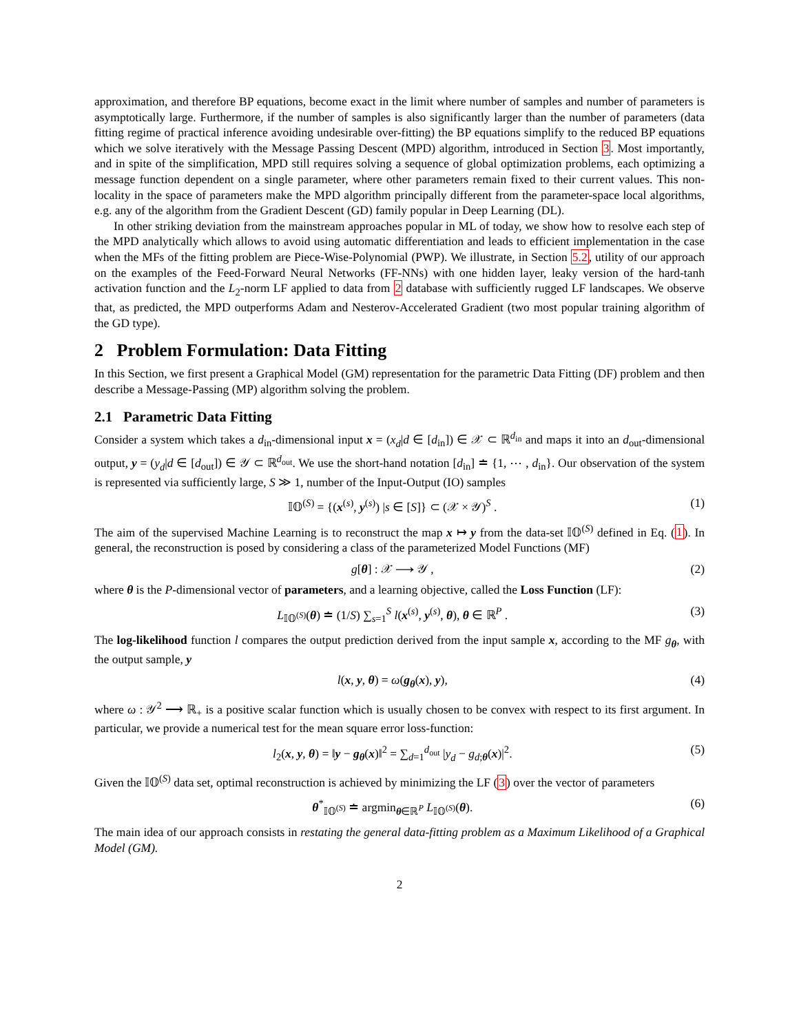approximation, and therefore BP equations, become exact in the limit where number of samples and number of parameters is asymptotically large. Furthermore, if the number of samples is also significantly larger than the number of parameters (data fitting regime of practical inference avoiding undesirable over-fitting) the BP equations simplify to the reduced BP equations which we solve iteratively with the Message Passing Descent (MPD) algorithm, introduced in Section 3. Most importantly, and in spite of the simplification, MPD still requires solving a sequence of global optimization problems, each optimizing a message function dependent on a single parameter, where other parameters remain fixed to their current values. This non-locality in the space of parameters make the MPD algorithm principally different from the parameter-space local algorithms, e.g. any of the algorithm from the Gradient Descent (GD) family popular in Deep Learning (DL).
In other striking deviation from the mainstream approaches popular in ML of today, we show how to resolve each step of the MPD analytically which allows to avoid using automatic differentiation and leads to efficient implementation in the case when the MFs of the fitting problem are Piece-Wise-Polynomial (PWP). We illustrate, in Section 5.2, utility of our approach on the examples of the Feed-Forward Neural Networks (FF-NNs) with one hidden layer, leaky version of the hard-tanh activation function and the L<sub>2</sub>-norm LF applied to data from 2 database with sufficiently rugged LF landscapes. We observe that, as predicted, the MPD outperforms Adam and Nesterov-Accelerated Gradient (two most popular training algorithm of the GD type).
2 Problem Formulation: Data Fitting
In this Section, we first present a Graphical Model (GM) representation for the parametric Data Fitting (DF) problem and then describe a Message-Passing (MP) algorithm solving the problem.
2.1 Parametric Data Fitting
Consider a system which takes a d<sub>in</sub>-dimensional input x = (x<sub>d</sub>|d ∈ [d<sub>in</sub>]) ∈ 𝒳 ⊂ ℝ<sup>d<sub>in</sub></sup> and maps it into an d<sub>out</sub>-dimensional output, y = (y<sub>d</sub>|d ∈ [d<sub>out</sub>]) ∈ 𝒴 ⊂ ℝ<sup>d<sub>out</sub></sup>. We use the short-hand notation [d<sub>in</sub>] ≐ {1, ⋯ , d<sub>in</sub>}. Our observation of the system is represented via sufficiently large, S ≫ 1, number of the Input-Output (IO) samples
𝕀𝕆<sup>(S)</sup> = {(x<sup>(s)</sup>, y<sup>(s)</sup>) |s ∈ [S]} ⊂ (𝒳 × 𝒴)<sup>S</sup> . (1)
The aim of the supervised Machine Learning is to reconstruct the map x ↦ y from the data-set 𝕀𝕆<sup>(S)</sup> defined in Eq. (1). In general, the reconstruction is posed by considering a class of the parameterized Model Functions (MF)
g[θ] : 𝒳 ⟶ 𝒴 , (2)
where θ is the P-dimensional vector of parameters, and a learning objective, called the Loss Function (LF):
L<sub>𝕀𝕆<sup>(S)</sup></sub>(θ) ≐ (1/S) ∑<sub>s=1</sub><sup>S</sup> l(x<sup>(s)</sup>, y<sup>(s)</sup>, θ), θ ∈ ℝ<sup>P</sup> . (3)
The log-likelihood function l compares the output prediction derived from the input sample x, according to the MF g<sub>θ</sub>, with the output sample, y
l(x, y, θ) = ω(g<sub>θ</sub>(x), y), (4)
where ω : 𝒴<sup>2</sup> ⟶ ℝ<sub>+</sub> is a positive scalar function which is usually chosen to be convex with respect to its first argument. In particular, we provide a numerical test for the mean square error loss-function:
l<sub>2</sub>(x, y, θ) = ‖y − g<sub>θ</sub>(x)‖<sup>2</sup> = ∑<sub>d=1</sub><sup>d<sub>out</sub></sup> |y<sub>d</sub> − g<sub>d;θ</sub>(x)|<sup>2</sup>. (5)
Given the 𝕀𝕆<sup>(S)</sup> data set, optimal reconstruction is achieved by minimizing the LF (3) over the vector of parameters
θ<sup>*</sup><sub>𝕀𝕆<sup>(S)</sup></sub> ≐ argmin<sub>θ∈ℝ<sup>P</sup></sub> L<sub>𝕀𝕆<sup>(S)</sup></sub>(θ). (6)
The main idea of our approach consists in restating the general data-fitting problem as a Maximum Likelihood of a Graphical Model (GM).
2